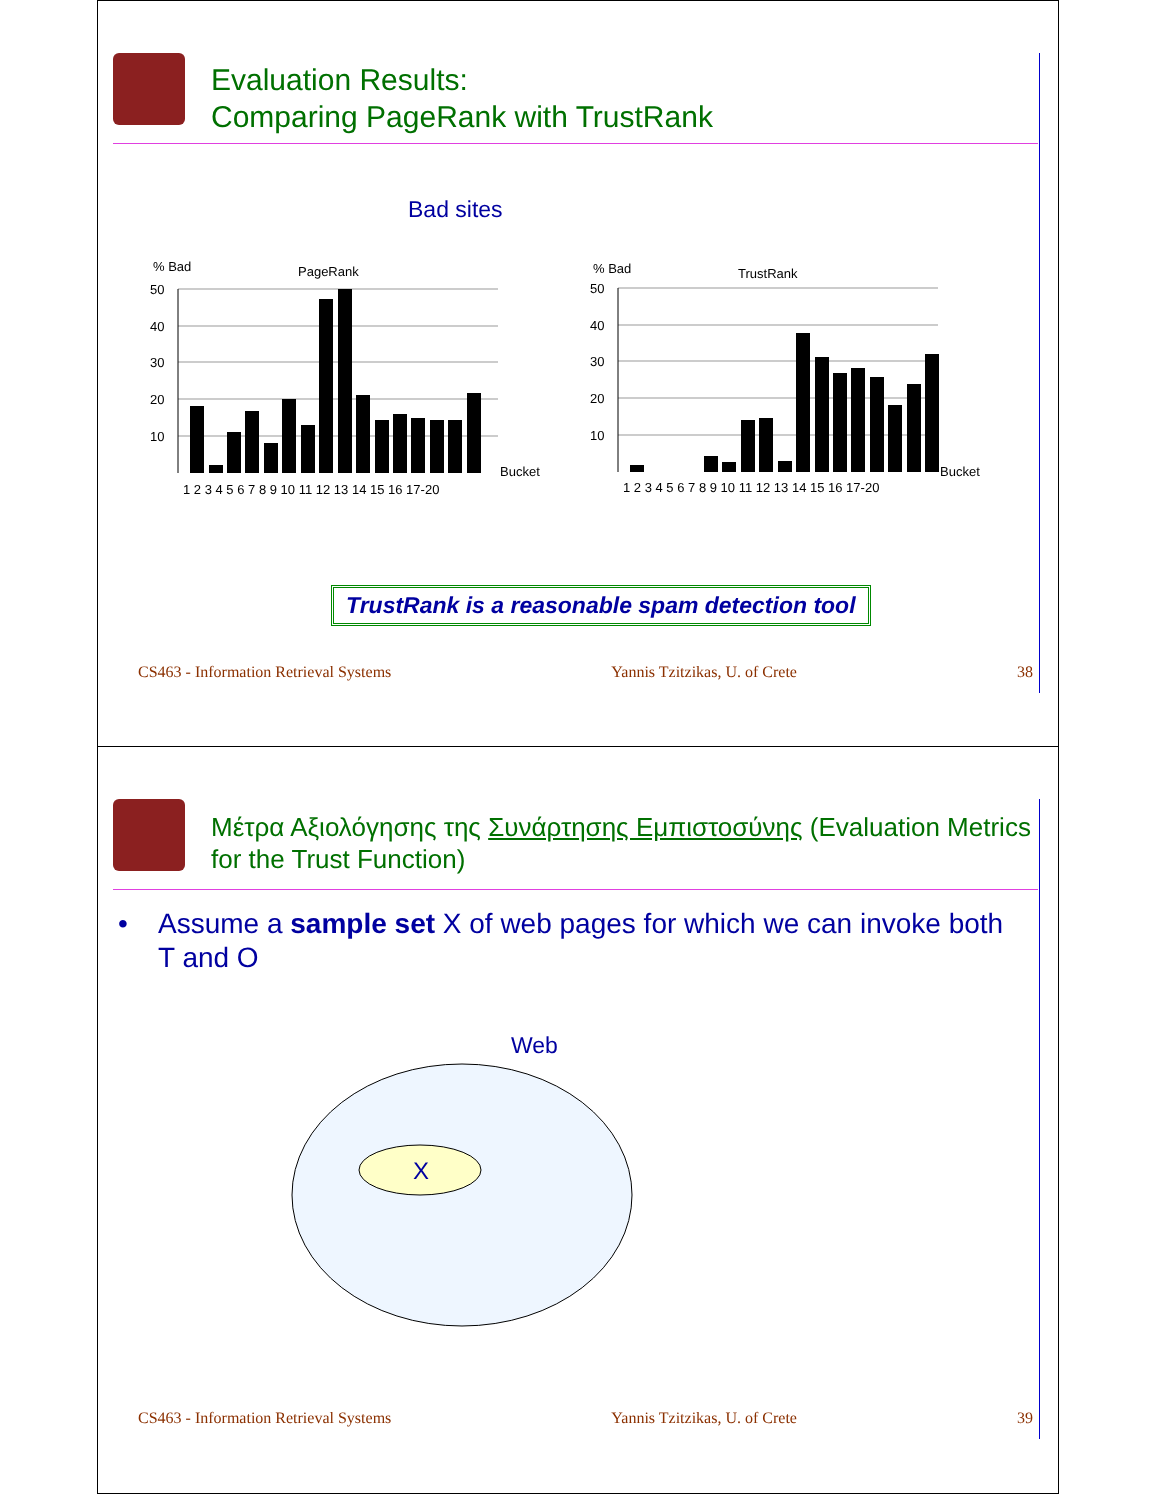Evaluation Results:
Comparing PageRank with TrustRank
Bad sites
% Bad
PageRank
50
40
30
20
10
Bucket
1 2 3 4 5 6 7 8 9 10 11 12 13 14 15 16 17-20
% Bad
TrustRank
50
40
30
20
10
Bucket
1 2 3 4 5 6 7 8 9 10 11 12 13 14 15 16 17-20
TrustRank is a reasonable spam detection tool
CS463 - Information Retrieval Systems Yannis Tzitzikas, U. of Crete 38
Μέτρα Αξιολόγησης της Συνάρτησης Εμπιστοσύνης (Evaluation Metrics for the Trust Function)
• Assume a sample set X of web pages for which we can invoke both
T and O
Web
X
CS463 - Information Retrieval Systems Yannis Tzitzikas, U. of Crete 39